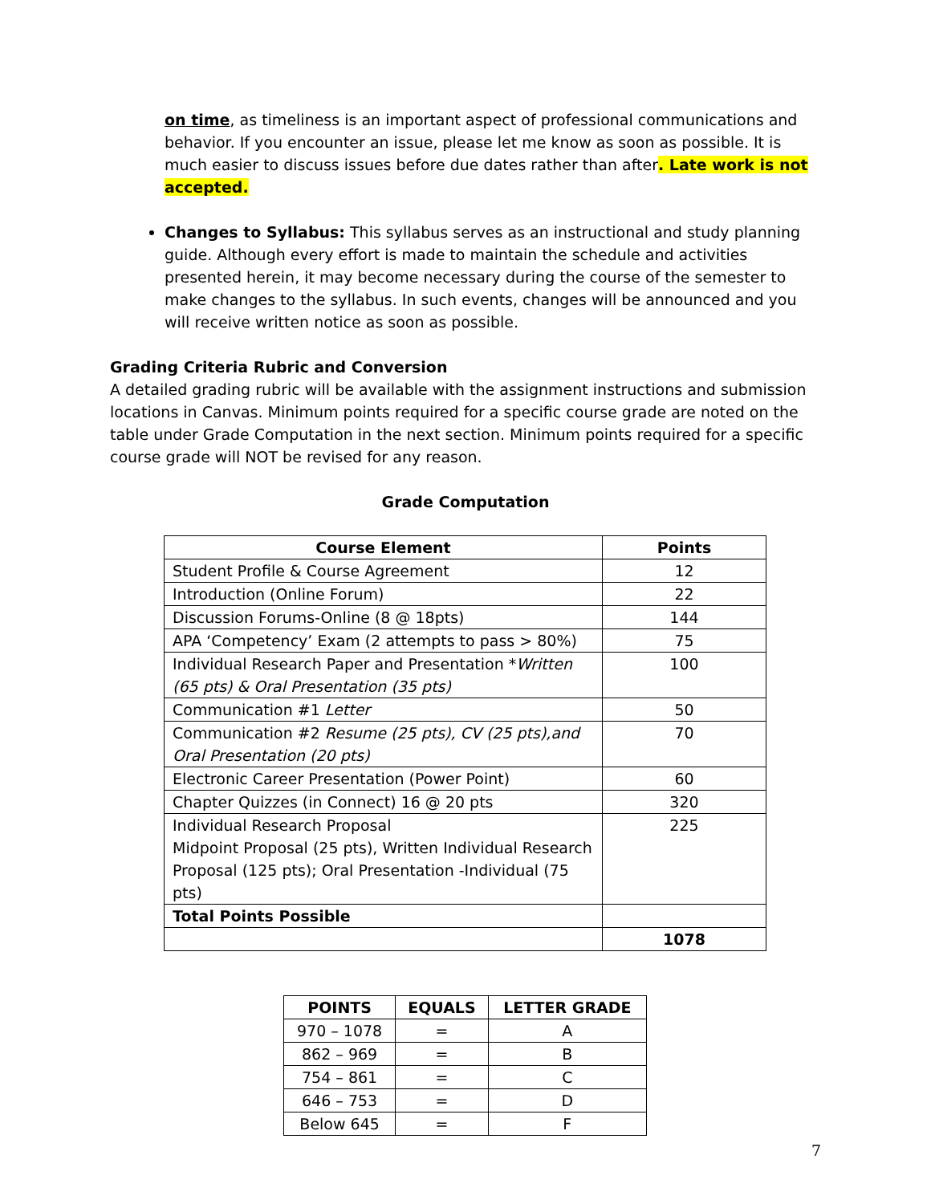on time, as timeliness is an important aspect of professional communications and behavior. If you encounter an issue, please let me know as soon as possible. It is much easier to discuss issues before due dates rather than after. Late work is not accepted.
Changes to Syllabus: This syllabus serves as an instructional and study planning guide. Although every effort is made to maintain the schedule and activities presented herein, it may become necessary during the course of the semester to make changes to the syllabus. In such events, changes will be announced and you will receive written notice as soon as possible.
Grading Criteria Rubric and Conversion
A detailed grading rubric will be available with the assignment instructions and submission locations in Canvas. Minimum points required for a specific course grade are noted on the table under Grade Computation in the next section. Minimum points required for a specific course grade will NOT be revised for any reason.
Grade Computation
| Course Element | Points |
| --- | --- |
| Student Profile & Course Agreement | 12 |
| Introduction (Online Forum) | 22 |
| Discussion Forums-Online (8 @ 18pts) | 144 |
| APA ‘Competency’ Exam (2 attempts to pass > 80%) | 75 |
| Individual Research Paper and Presentation * Written (65 pts) & Oral Presentation (35 pts) | 100 |
| Communication #1 Letter | 50 |
| Communication #2 Resume (25 pts), CV (25 pts),and Oral Presentation (20 pts) | 70 |
| Electronic Career Presentation (Power Point) | 60 |
| Chapter Quizzes (in Connect) 16 @ 20 pts | 320 |
| Individual Research Proposal Midpoint Proposal (25 pts), Written Individual Research Proposal (125 pts); Oral Presentation -Individual (75 pts) | 225 |
| Total Points Possible | |
| | 1078 |
| POINTS | EQUALS | LETTER GRADE |
| --- | --- | --- |
| 970 – 1078 | = | A |
| 862 – 969 | = | B |
| 754 – 861 | = | C |
| 646 – 753 | = | D |
| Below 645 | = | F |
7